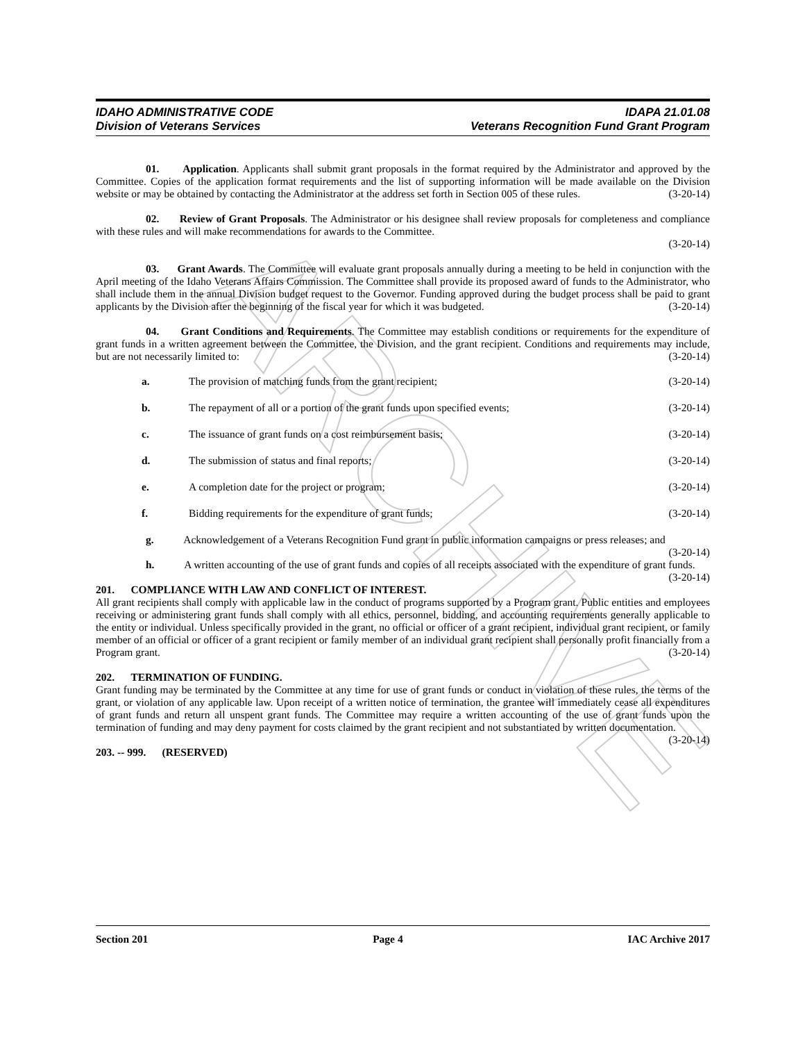ARCHIVE
IDAHO ADMINISTRATIVE CODE
Division of Veterans Services
IDAPA 21.01.08
Veterans Recognition Fund Grant Program
01. Application. Applicants shall submit grant proposals in the format required by the Administrator and approved by the Committee. Copies of the application format requirements and the list of supporting information will be made available on the Division website or may be obtained by contacting the Administrator at the address set forth in Section 005 of these rules. (3-20-14)
02. Review of Grant Proposals. The Administrator or his designee shall review proposals for completeness and compliance with these rules and will make recommendations for awards to the Committee.
(3-20-14)
03. Grant Awards. The Committee will evaluate grant proposals annually during a meeting to be held in conjunction with the April meeting of the Idaho Veterans Affairs Commission. The Committee shall provide its proposed award of funds to the Administrator, who shall include them in the annual Division budget request to the Governor. Funding approved during the budget process shall be paid to grant applicants by the Division after the beginning of the fiscal year for which it was budgeted. (3-20-14)
04. Grant Conditions and Requirements. The Committee may establish conditions or requirements for the expenditure of grant funds in a written agreement between the Committee, the Division, and the grant recipient. Conditions and requirements may include, but are not necessarily limited to: (3-20-14)
a. The provision of matching funds from the grant recipient; (3-20-14)
b. The repayment of all or a portion of the grant funds upon specified events; (3-20-14)
c. The issuance of grant funds on a cost reimbursement basis; (3-20-14)
d. The submission of status and final reports; (3-20-14)
e. A completion date for the project or program; (3-20-14)
f. Bidding requirements for the expenditure of grant funds; (3-20-14)
g. Acknowledgement of a Veterans Recognition Fund grant in public information campaigns or press releases; and (3-20-14)
h. A written accounting of the use of grant funds and copies of all receipts associated with the expenditure of grant funds. (3-20-14)
201. COMPLIANCE WITH LAW AND CONFLICT OF INTEREST.
All grant recipients shall comply with applicable law in the conduct of programs supported by a Program grant. Public entities and employees receiving or administering grant funds shall comply with all ethics, personnel, bidding, and accounting requirements generally applicable to the entity or individual. Unless specifically provided in the grant, no official or officer of a grant recipient, individual grant recipient, or family member of an official or officer of a grant recipient or family member of an individual grant recipient shall personally profit financially from a Program grant. (3-20-14)
202. TERMINATION OF FUNDING.
Grant funding may be terminated by the Committee at any time for use of grant funds or conduct in violation of these rules, the terms of the grant, or violation of any applicable law. Upon receipt of a written notice of termination, the grantee will immediately cease all expenditures of grant funds and return all unspent grant funds. The Committee may require a written accounting of the use of grant funds upon the termination of funding and may deny payment for costs claimed by the grant recipient and not substantiated by written documentation. (3-20-14)
203. -- 999. (RESERVED)
Section 201 Page 4 IAC Archive 2017